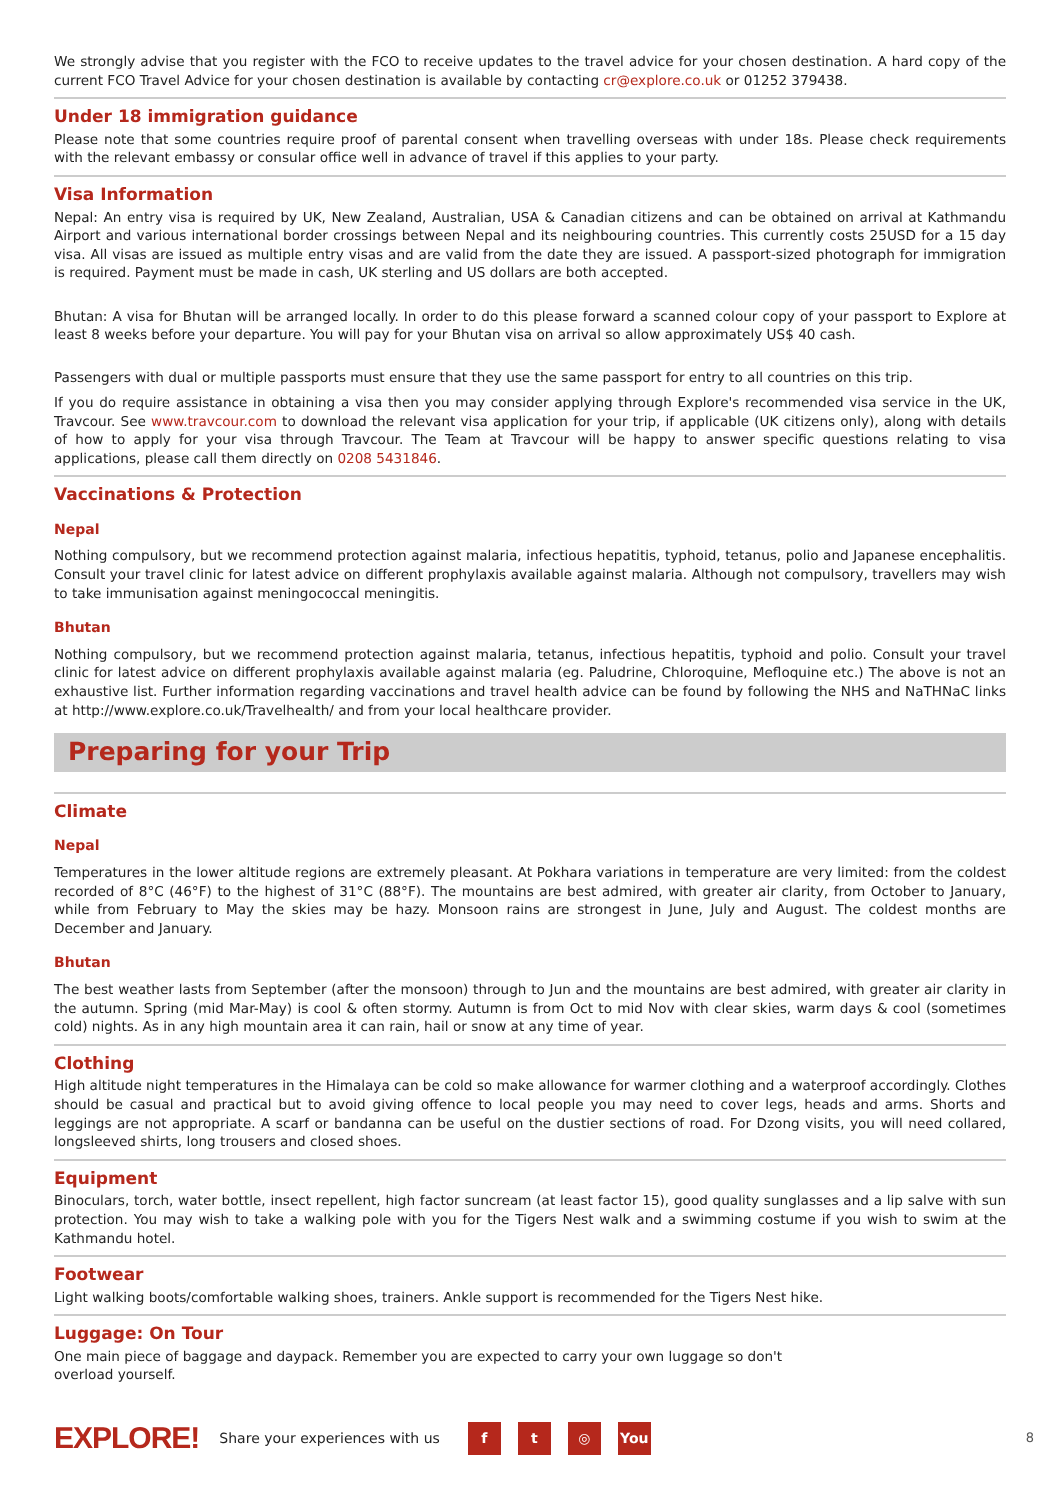We strongly advise that you register with the FCO to receive updates to the travel advice for your chosen destination. A hard copy of the current FCO Travel Advice for your chosen destination is available by contacting cr@explore.co.uk or 01252 379438.
Under 18 immigration guidance
Please note that some countries require proof of parental consent when travelling overseas with under 18s. Please check requirements with the relevant embassy or consular office well in advance of travel if this applies to your party.
Visa Information
Nepal: An entry visa is required by UK, New Zealand, Australian, USA & Canadian citizens and can be obtained on arrival at Kathmandu Airport and various international border crossings between Nepal and its neighbouring countries. This currently costs 25USD for a 15 day visa. All visas are issued as multiple entry visas and are valid from the date they are issued. A passport-sized photograph for immigration is required. Payment must be made in cash, UK sterling and US dollars are both accepted.
Bhutan: A visa for Bhutan will be arranged locally. In order to do this please forward a scanned colour copy of your passport to Explore at least 8 weeks before your departure. You will pay for your Bhutan visa on arrival so allow approximately US$ 40 cash.
Passengers with dual or multiple passports must ensure that they use the same passport for entry to all countries on this trip.
If you do require assistance in obtaining a visa then you may consider applying through Explore's recommended visa service in the UK, Travcour. See www.travcour.com to download the relevant visa application for your trip, if applicable (UK citizens only), along with details of how to apply for your visa through Travcour. The Team at Travcour will be happy to answer specific questions relating to visa applications, please call them directly on 0208 5431846.
Vaccinations & Protection
Nepal
Nothing compulsory, but we recommend protection against malaria, infectious hepatitis, typhoid, tetanus, polio and Japanese encephalitis. Consult your travel clinic for latest advice on different prophylaxis available against malaria. Although not compulsory, travellers may wish to take immunisation against meningococcal meningitis.
Bhutan
Nothing compulsory, but we recommend protection against malaria, tetanus, infectious hepatitis, typhoid and polio. Consult your travel clinic for latest advice on different prophylaxis available against malaria (eg. Paludrine, Chloroquine, Mefloquine etc.) The above is not an exhaustive list. Further information regarding vaccinations and travel health advice can be found by following the NHS and NaTHNaC links at http://www.explore.co.uk/Travelhealth/ and from your local healthcare provider.
Preparing for your Trip
Climate
Nepal
Temperatures in the lower altitude regions are extremely pleasant. At Pokhara variations in temperature are very limited: from the coldest recorded of 8°C (46°F) to the highest of 31°C (88°F). The mountains are best admired, with greater air clarity, from October to January, while from February to May the skies may be hazy. Monsoon rains are strongest in June, July and August. The coldest months are December and January.
Bhutan
The best weather lasts from September (after the monsoon) through to Jun and the mountains are best admired, with greater air clarity in the autumn. Spring (mid Mar-May) is cool & often stormy. Autumn is from Oct to mid Nov with clear skies, warm days & cool (sometimes cold) nights. As in any high mountain area it can rain, hail or snow at any time of year.
Clothing
High altitude night temperatures in the Himalaya can be cold so make allowance for warmer clothing and a waterproof accordingly. Clothes should be casual and practical but to avoid giving offence to local people you may need to cover legs, heads and arms. Shorts and leggings are not appropriate. A scarf or bandanna can be useful on the dustier sections of road. For Dzong visits, you will need collared, longsleeved shirts, long trousers and closed shoes.
Equipment
Binoculars, torch, water bottle, insect repellent, high factor suncream (at least factor 15), good quality sunglasses and a lip salve with sun protection. You may wish to take a walking pole with you for the Tigers Nest walk and a swimming costume if you wish to swim at the Kathmandu hotel.
Footwear
Light walking boots/comfortable walking shoes, trainers. Ankle support is recommended for the Tigers Nest hike.
Luggage: On Tour
One main piece of baggage and daypack. Remember you are expected to carry your own luggage so don't overload yourself.
EXPLORE! Share your experiences with us f t ◎ You 8